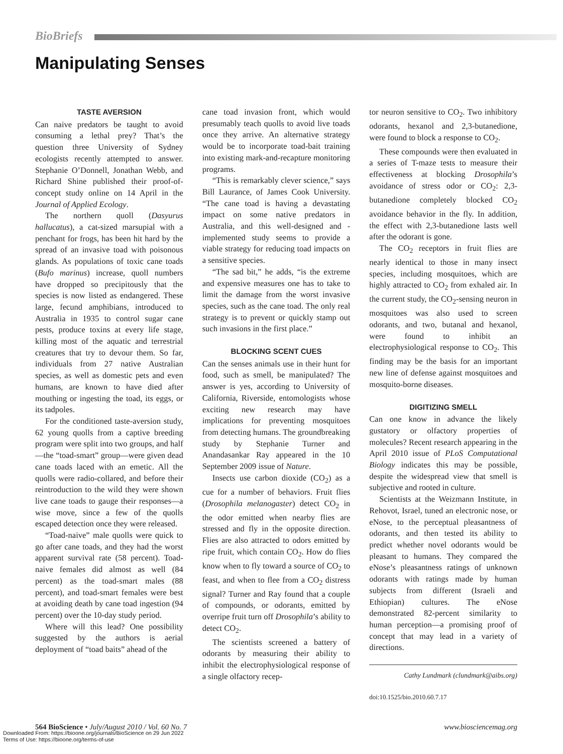BioBriefs
Manipulating Senses
TASTE AVERSION
Can naive predators be taught to avoid consuming a lethal prey? That’s the question three University of Sydney ecologists recently attempted to answer. Stephanie O’Donnell, Jonathan Webb, and Richard Shine published their proof-of-concept study online on 14 April in the Journal of Applied Ecology.
The northern quoll (Dasyurus hallucatus), a cat-sized marsupial with a penchant for frogs, has been hit hard by the spread of an invasive toad with poisonous glands. As populations of toxic cane toads (Bufo marinus) increase, quoll numbers have dropped so precipitously that the species is now listed as endangered. These large, fecund amphibians, introduced to Australia in 1935 to control sugar cane pests, produce toxins at every life stage, killing most of the aquatic and terrestrial creatures that try to devour them. So far, individuals from 27 native Australian species, as well as domestic pets and even humans, are known to have died after mouthing or ingesting the toad, its eggs, or its tadpoles.
For the conditioned taste-aversion study, 62 young quolls from a captive breeding program were split into two groups, and half—the “toad-smart” group—were given dead cane toads laced with an emetic. All the quolls were radio-collared, and before their reintroduction to the wild they were shown live cane toads to gauge their responses—a wise move, since a few of the quolls escaped detection once they were released.
“Toad-naive” male quolls were quick to go after cane toads, and they had the worst apparent survival rate (58 percent). Toad-naive females did almost as well (84 percent) as the toad-smart males (88 percent), and toad-smart females were best at avoiding death by cane toad ingestion (94 percent) over the 10-day study period.
Where will this lead? One possibility suggested by the authors is aerial deployment of “toad baits” ahead of the
cane toad invasion front, which would presumably teach quolls to avoid live toads once they arrive. An alternative strategy would be to incorporate toad-bait training into existing mark-and-recapture monitoring programs.
“This is remarkably clever science,” says Bill Laurance, of James Cook University. “The cane toad is having a devastating impact on some native predators in Australia, and this well-designed and -implemented study seems to provide a viable strategy for reducing toad impacts on a sensitive species.
“The sad bit,” he adds, “is the extreme and expensive measures one has to take to limit the damage from the worst invasive species, such as the cane toad. The only real strategy is to prevent or quickly stamp out such invasions in the first place.”
BLOCKING SCENT CUES
Can the senses animals use in their hunt for food, such as smell, be manipulated? The answer is yes, according to University of California, Riverside, entomologists whose exciting new research may have implications for preventing mosquitoes from detecting humans. The groundbreaking study by Stephanie Turner and Anandasankar Ray appeared in the 10 September 2009 issue of Nature.
Insects use carbon dioxide (CO<sub>2</sub>) as a cue for a number of behaviors. Fruit flies (Drosophila melanogaster) detect CO<sub>2</sub> in the odor emitted when nearby flies are stressed and fly in the opposite direction. Flies are also attracted to odors emitted by ripe fruit, which contain CO<sub>2</sub>. How do flies know when to fly toward a source of CO<sub>2</sub> to feast, and when to flee from a CO<sub>2</sub> distress signal? Turner and Ray found that a couple of compounds, or odorants, emitted by overripe fruit turn off Drosophila’s ability to detect CO<sub>2</sub>.
The scientists screened a battery of odorants by measuring their ability to inhibit the electrophysiological response of a single olfactory recep-
tor neuron sensitive to CO<sub>2</sub>. Two inhibitory odorants, hexanol and 2,3-butanedione, were found to block a response to CO<sub>2</sub>.
These compounds were then evaluated in a series of T-maze tests to measure their effectiveness at blocking Drosophila’s avoidance of stress odor or CO<sub>2</sub>: 2,3-butanedione completely blocked CO<sub>2</sub> avoidance behavior in the fly. In addition, the effect with 2,3-butanedione lasts well after the odorant is gone.
The CO<sub>2</sub> receptors in fruit flies are nearly identical to those in many insect species, including mosquitoes, which are highly attracted to CO<sub>2</sub> from exhaled air. In the current study, the CO<sub>2</sub>-sensing neuron in mosquitoes was also used to screen odorants, and two, butanal and hexanol, were found to inhibit an electrophysiological response to CO<sub>2</sub>. This finding may be the basis for an important new line of defense against mosquitoes and mosquito-borne diseases.
DIGITIZING SMELL
Can one know in advance the likely gustatory or olfactory properties of molecules? Recent research appearing in the April 2010 issue of PLoS Computational Biology indicates this may be possible, despite the widespread view that smell is subjective and rooted in culture.
Scientists at the Weizmann Institute, in Rehovot, Israel, tuned an electronic nose, or eNose, to the perceptual pleasantness of odorants, and then tested its ability to predict whether novel odorants would be pleasant to humans. They compared the eNose’s pleasantness ratings of unknown odorants with ratings made by human subjects from different (Israeli and Ethiopian) cultures. The eNose demonstrated 82-percent similarity to human perception—a promising proof of concept that may lead in a variety of directions.
Cathy Lundmark (clundmark@aibs.org)
doi:10.1525/bio.2010.60.7.17
564 BioScience • July/August 2010 / Vol. 60 No. 7 www.biosciencemag.org
Downloaded From: https://bioone.org/journals/BioScience on 29 Jun 2022
Terms of Use: https://bioone.org/terms-of-use